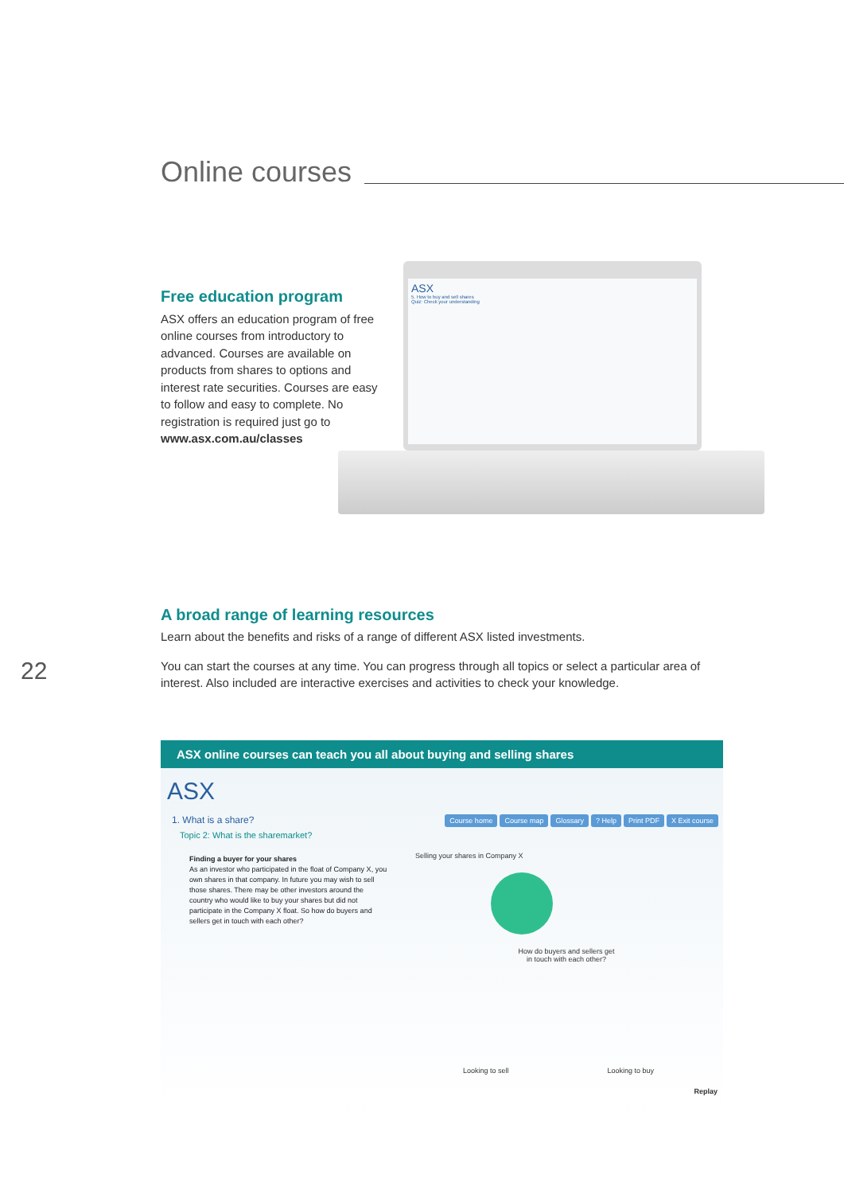Online courses
Free education program
ASX offers an education program of free online courses from introductory to advanced. Courses are available on products from shares to options and interest rate securities. Courses are easy to follow and easy to complete. No registration is required just go to www.asx.com.au/classes
ASX
5. How to buy and sell shares
Quiz: Check your understanding
A broad range of learning resources
Learn about the benefits and risks of a range of different ASX listed investments.
You can start the courses at any time. You can progress through all topics or select a particular area of interest. Also included are interactive exercises and activities to check your knowledge.
22
ASX online courses can teach you all about buying and selling shares
ASX
Course home Course map Glossary? Help Print PDF X Exit course
1. What is a share?
Topic 2: What is the sharemarket?
Finding a buyer for your shares
As an investor who participated in the float of Company X, you own shares in that company. In future you may wish to sell those shares. There may be other investors around the country who would like to buy your shares but did not participate in the Company X float. So how do buyers and sellers get in touch with each other?
Selling your shares in Company X
How do buyers and sellers get
in touch with each other?
Looking to sell Looking to buy
Replay